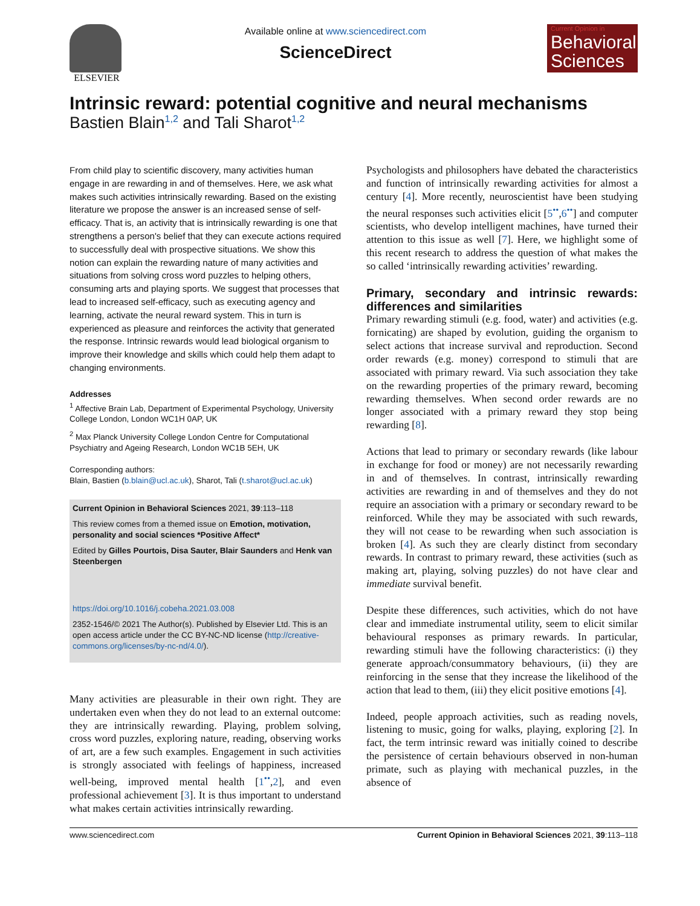ELSEVIER
Available online at www.sciencedirect.com
ScienceDirect
Current Opinion in
Behavioral Sciences
Intrinsic reward: potential cognitive and neural mechanisms
Bastien Blain<sup>1,2</sup> and Tali Sharot<sup>1,2</sup>
From child play to scientific discovery, many activities human engage in are rewarding in and of themselves. Here, we ask what makes such activities intrinsically rewarding. Based on the existing literature we propose the answer is an increased sense of self-efficacy. That is, an activity that is intrinsically rewarding is one that strengthens a person's belief that they can execute actions required to successfully deal with prospective situations. We show this notion can explain the rewarding nature of many activities and situations from solving cross word puzzles to helping others, consuming arts and playing sports. We suggest that processes that lead to increased self-efficacy, such as executing agency and learning, activate the neural reward system. This in turn is experienced as pleasure and reinforces the activity that generated the response. Intrinsic rewards would lead biological organism to improve their knowledge and skills which could help them adapt to changing environments.
Addresses
<sup>1</sup> Affective Brain Lab, Department of Experimental Psychology, University College London, London WC1H 0AP, UK
<sup>2</sup> Max Planck University College London Centre for Computational Psychiatry and Ageing Research, London WC1B 5EH, UK
Corresponding authors:
Blain, Bastien (b.blain@ucl.ac.uk), Sharot, Tali (t.sharot@ucl.ac.uk)
Current Opinion in Behavioral Sciences 2021, 39:113–118
This review comes from a themed issue on Emotion, motivation, personality and social sciences *Positive Affect*
Edited by Gilles Pourtois, Disa Sauter, Blair Saunders and Henk van Steenbergen
https://doi.org/10.1016/j.cobeha.2021.03.008
2352-1546/© 2021 The Author(s). Published by Elsevier Ltd. This is an open access article under the CC BY-NC-ND license (http://creative-commons.org/licenses/by-nc-nd/4.0/).
Many activities are pleasurable in their own right. They are undertaken even when they do not lead to an external outcome: they are intrinsically rewarding. Playing, problem solving, cross word puzzles, exploring nature, reading, observing works of art, are a few such examples. Engagement in such activities is strongly associated with feelings of happiness, increased well-being, improved mental health [1<sup>••</sup>,2], and even professional achievement [3]. It is thus important to understand what makes certain activities intrinsically rewarding.
Psychologists and philosophers have debated the characteristics and function of intrinsically rewarding activities for almost a century [4]. More recently, neuroscientist have been studying the neural responses such activities elicit [5<sup>••</sup>,6<sup>••</sup>] and computer scientists, who develop intelligent machines, have turned their attention to this issue as well [7]. Here, we highlight some of this recent research to address the question of what makes the so called ‘intrinsically rewarding activities’ rewarding.
Primary, secondary and intrinsic rewards: differences and similarities
Primary rewarding stimuli (e.g. food, water) and activities (e.g. fornicating) are shaped by evolution, guiding the organism to select actions that increase survival and reproduction. Second order rewards (e.g. money) correspond to stimuli that are associated with primary reward. Via such association they take on the rewarding properties of the primary reward, becoming rewarding themselves. When second order rewards are no longer associated with a primary reward they stop being rewarding [8].
Actions that lead to primary or secondary rewards (like labour in exchange for food or money) are not necessarily rewarding in and of themselves. In contrast, intrinsically rewarding activities are rewarding in and of themselves and they do not require an association with a primary or secondary reward to be reinforced. While they may be associated with such rewards, they will not cease to be rewarding when such association is broken [4]. As such they are clearly distinct from secondary rewards. In contrast to primary reward, these activities (such as making art, playing, solving puzzles) do not have clear and immediate survival benefit.
Despite these differences, such activities, which do not have clear and immediate instrumental utility, seem to elicit similar behavioural responses as primary rewards. In particular, rewarding stimuli have the following characteristics: (i) they generate approach/consummatory behaviours, (ii) they are reinforcing in the sense that they increase the likelihood of the action that lead to them, (iii) they elicit positive emotions [4].
Indeed, people approach activities, such as reading novels, listening to music, going for walks, playing, exploring [2]. In fact, the term intrinsic reward was initially coined to describe the persistence of certain behaviours observed in non-human primate, such as playing with mechanical puzzles, in the absence of
www.sciencedirect.com Current Opinion in Behavioral Sciences 2021, 39:113–118